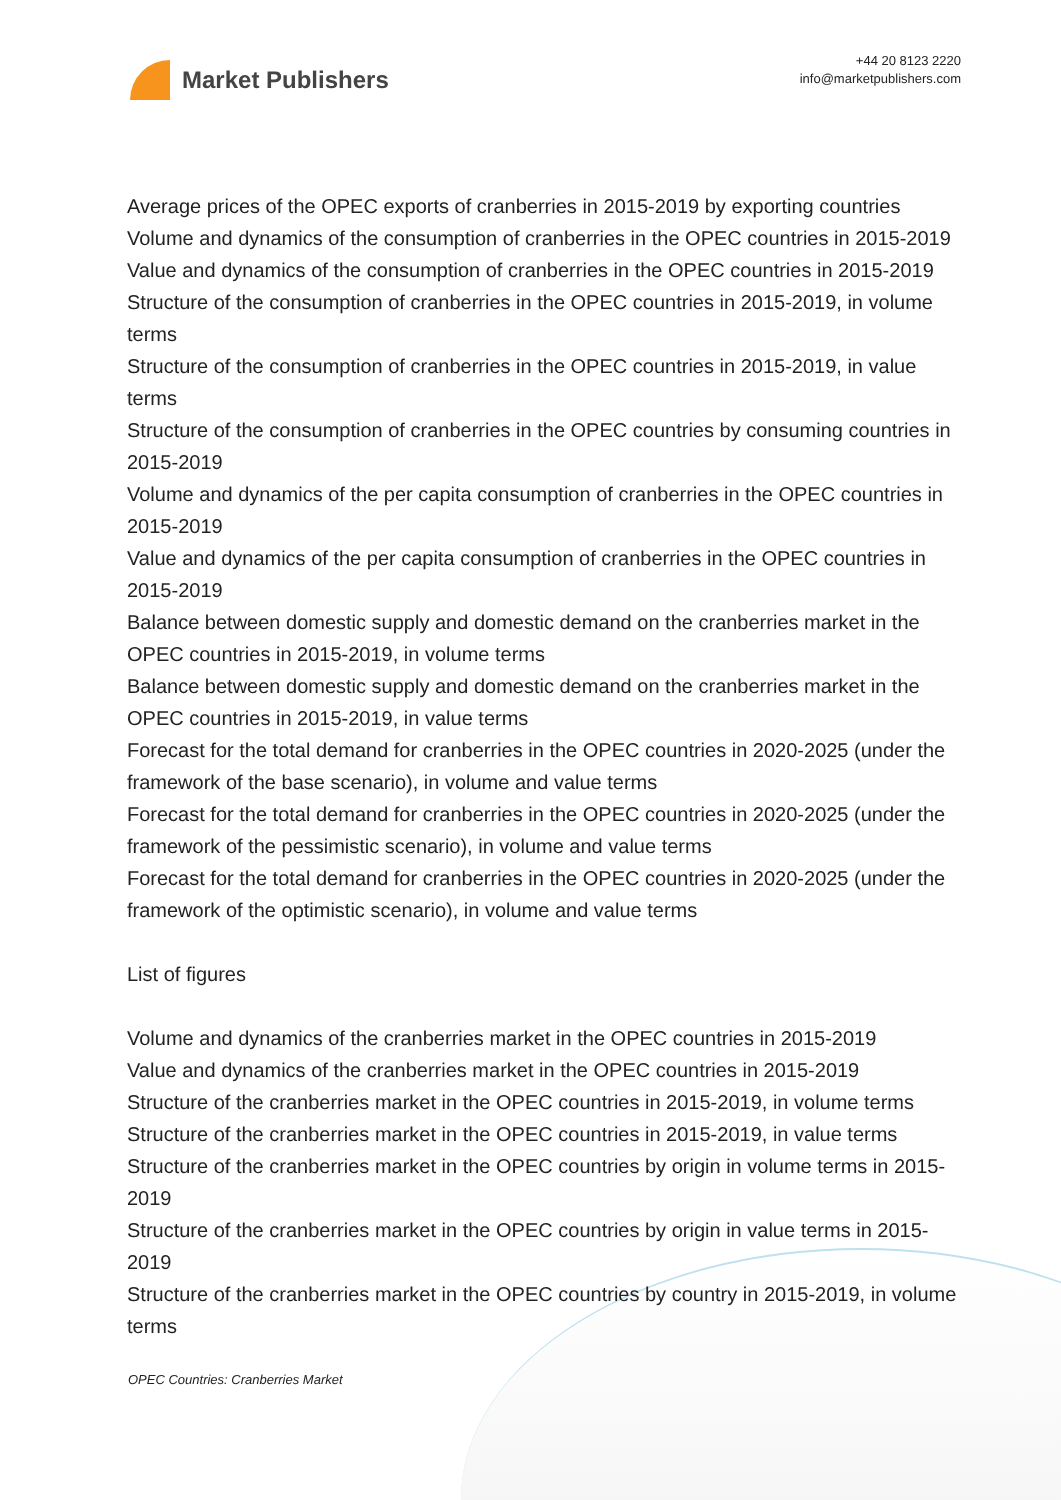Market Publishers
+44 20 8123 2220
info@marketpublishers.com
Average prices of the OPEC exports of cranberries in 2015-2019 by exporting countries
Volume and dynamics of the consumption of cranberries in the OPEC countries in 2015-2019
Value and dynamics of the consumption of cranberries in the OPEC countries in 2015-2019
Structure of the consumption of cranberries in the OPEC countries in 2015-2019, in volume terms
Structure of the consumption of cranberries in the OPEC countries in 2015-2019, in value terms
Structure of the consumption of cranberries in the OPEC countries by consuming countries in 2015-2019
Volume and dynamics of the per capita consumption of cranberries in the OPEC countries in 2015-2019
Value and dynamics of the per capita consumption of cranberries in the OPEC countries in 2015-2019
Balance between domestic supply and domestic demand on the cranberries market in the OPEC countries in 2015-2019, in volume terms
Balance between domestic supply and domestic demand on the cranberries market in the OPEC countries in 2015-2019, in value terms
Forecast for the total demand for cranberries in the OPEC countries in 2020-2025 (under the framework of the base scenario), in volume and value terms
Forecast for the total demand for cranberries in the OPEC countries in 2020-2025 (under the framework of the pessimistic scenario), in volume and value terms
Forecast for the total demand for cranberries in the OPEC countries in 2020-2025 (under the framework of the optimistic scenario), in volume and value terms
List of figures
Volume and dynamics of the cranberries market in the OPEC countries in 2015-2019
Value and dynamics of the cranberries market in the OPEC countries in 2015-2019
Structure of the cranberries market in the OPEC countries in 2015-2019, in volume terms
Structure of the cranberries market in the OPEC countries in 2015-2019, in value terms
Structure of the cranberries market in the OPEC countries by origin in volume terms in 2015-2019
Structure of the cranberries market in the OPEC countries by origin in value terms in 2015-2019
Structure of the cranberries market in the OPEC countries by country in 2015-2019, in volume terms
OPEC Countries: Cranberries Market